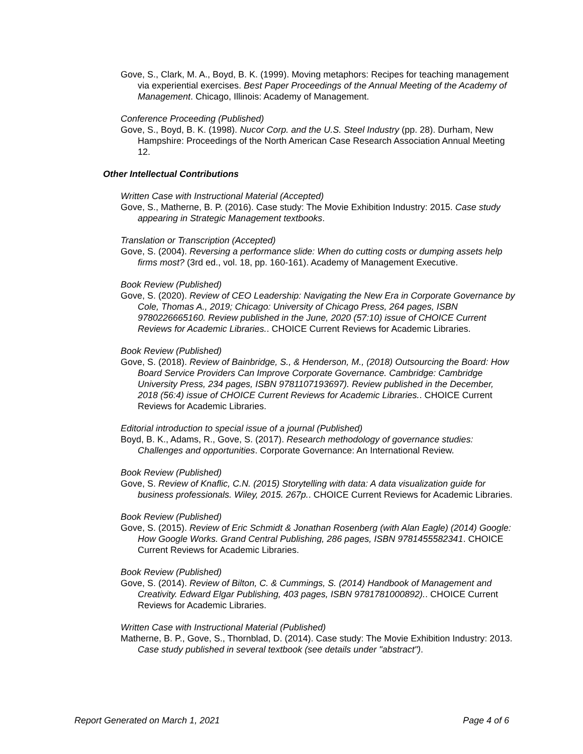Gove, S., Clark, M. A., Boyd, B. K. (1999). Moving metaphors: Recipes for teaching management via experiential exercises. Best Paper Proceedings of the Annual Meeting of the Academy of Management. Chicago, Illinois: Academy of Management.
Conference Proceeding (Published)
Gove, S., Boyd, B. K. (1998). Nucor Corp. and the U.S. Steel Industry (pp. 28). Durham, New Hampshire: Proceedings of the North American Case Research Association Annual Meeting 12.
Other Intellectual Contributions
Written Case with Instructional Material (Accepted)
Gove, S., Matherne, B. P. (2016). Case study: The Movie Exhibition Industry: 2015. Case study appearing in Strategic Management textbooks.
Translation or Transcription (Accepted)
Gove, S. (2004). Reversing a performance slide: When do cutting costs or dumping assets help firms most? (3rd ed., vol. 18, pp. 160-161). Academy of Management Executive.
Book Review (Published)
Gove, S. (2020). Review of CEO Leadership: Navigating the New Era in Corporate Governance by Cole, Thomas A., 2019; Chicago: University of Chicago Press, 264 pages, ISBN 9780226665160. Review published in the June, 2020 (57:10) issue of CHOICE Current Reviews for Academic Libraries.. CHOICE Current Reviews for Academic Libraries.
Book Review (Published)
Gove, S. (2018). Review of Bainbridge, S., & Henderson, M., (2018) Outsourcing the Board: How Board Service Providers Can Improve Corporate Governance. Cambridge: Cambridge University Press, 234 pages, ISBN 9781107193697). Review published in the December, 2018 (56:4) issue of CHOICE Current Reviews for Academic Libraries.. CHOICE Current Reviews for Academic Libraries.
Editorial introduction to special issue of a journal (Published)
Boyd, B. K., Adams, R., Gove, S. (2017). Research methodology of governance studies: Challenges and opportunities. Corporate Governance: An International Review.
Book Review (Published)
Gove, S. Review of Knaflic, C.N. (2015) Storytelling with data: A data visualization guide for business professionals. Wiley, 2015. 267p.. CHOICE Current Reviews for Academic Libraries.
Book Review (Published)
Gove, S. (2015). Review of Eric Schmidt & Jonathan Rosenberg (with Alan Eagle) (2014) Google: How Google Works. Grand Central Publishing, 286 pages, ISBN 9781455582341. CHOICE Current Reviews for Academic Libraries.
Book Review (Published)
Gove, S. (2014). Review of Bilton, C. & Cummings, S. (2014) Handbook of Management and Creativity. Edward Elgar Publishing, 403 pages, ISBN 9781781000892).. CHOICE Current Reviews for Academic Libraries.
Written Case with Instructional Material (Published)
Matherne, B. P., Gove, S., Thornblad, D. (2014). Case study: The Movie Exhibition Industry: 2013. Case study published in several textbook (see details under "abstract").
Report Generated on March 1, 2021 Page 4 of 6